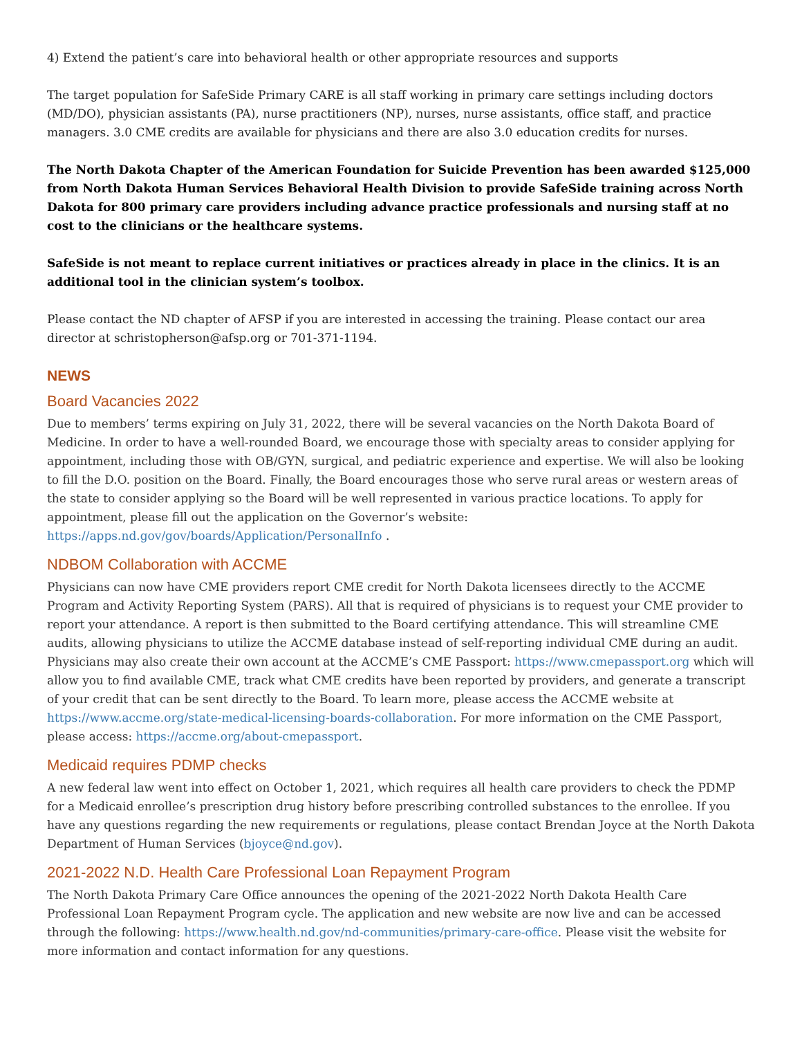4) Extend the patient’s care into behavioral health or other appropriate resources and supports
The target population for SafeSide Primary CARE is all staff working in primary care settings including doctors (MD/DO), physician assistants (PA), nurse practitioners (NP), nurses, nurse assistants, office staff, and practice managers. 3.0 CME credits are available for physicians and there are also 3.0 education credits for nurses.
The North Dakota Chapter of the American Foundation for Suicide Prevention has been awarded $125,000 from North Dakota Human Services Behavioral Health Division to provide SafeSide training across North Dakota for 800 primary care providers including advance practice professionals and nursing staff at no cost to the clinicians or the healthcare systems.
SafeSide is not meant to replace current initiatives or practices already in place in the clinics. It is an additional tool in the clinician system’s toolbox.
Please contact the ND chapter of AFSP if you are interested in accessing the training. Please contact our area director at schristopherson@afsp.org or 701-371-1194.
NEWS
Board Vacancies 2022
Due to members’ terms expiring on July 31, 2022, there will be several vacancies on the North Dakota Board of Medicine. In order to have a well-rounded Board, we encourage those with specialty areas to consider applying for appointment, including those with OB/GYN, surgical, and pediatric experience and expertise. We will also be looking to fill the D.O. position on the Board. Finally, the Board encourages those who serve rural areas or western areas of the state to consider applying so the Board will be well represented in various practice locations. To apply for appointment, please fill out the application on the Governor’s website: https://apps.nd.gov/gov/boards/Application/PersonalInfo .
NDBOM Collaboration with ACCME
Physicians can now have CME providers report CME credit for North Dakota licensees directly to the ACCME Program and Activity Reporting System (PARS). All that is required of physicians is to request your CME provider to report your attendance. A report is then submitted to the Board certifying attendance. This will streamline CME audits, allowing physicians to utilize the ACCME database instead of self-reporting individual CME during an audit. Physicians may also create their own account at the ACCME’s CME Passport: https://www.cmepassport.org which will allow you to find available CME, track what CME credits have been reported by providers, and generate a transcript of your credit that can be sent directly to the Board. To learn more, please access the ACCME website at https://www.accme.org/state-medical-licensing-boards-collaboration. For more information on the CME Passport, please access: https://accme.org/about-cmepassport.
Medicaid requires PDMP checks
A new federal law went into effect on October 1, 2021, which requires all health care providers to check the PDMP for a Medicaid enrollee’s prescription drug history before prescribing controlled substances to the enrollee. If you have any questions regarding the new requirements or regulations, please contact Brendan Joyce at the North Dakota Department of Human Services (bjoyce@nd.gov).
2021-2022 N.D. Health Care Professional Loan Repayment Program
The North Dakota Primary Care Office announces the opening of the 2021-2022 North Dakota Health Care Professional Loan Repayment Program cycle. The application and new website are now live and can be accessed through the following: https://www.health.nd.gov/nd-communities/primary-care-office. Please visit the website for more information and contact information for any questions.